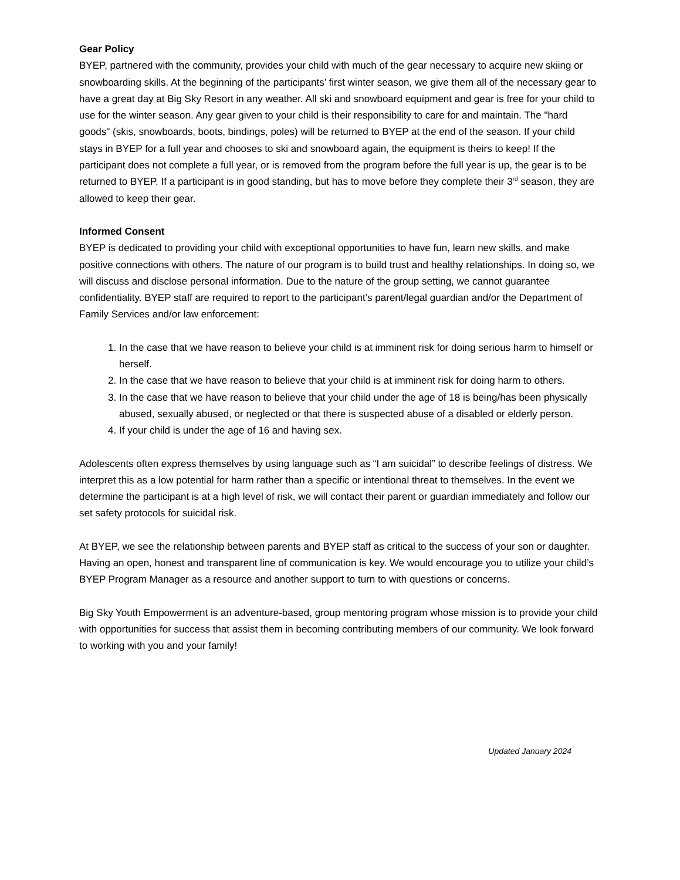Gear Policy
BYEP, partnered with the community, provides your child with much of the gear necessary to acquire new skiing or snowboarding skills. At the beginning of the participants’ first winter season, we give them all of the necessary gear to have a great day at Big Sky Resort in any weather. All ski and snowboard equipment and gear is free for your child to use for the winter season. Any gear given to your child is their responsibility to care for and maintain. The "hard goods" (skis, snowboards, boots, bindings, poles) will be returned to BYEP at the end of the season. If your child stays in BYEP for a full year and chooses to ski and snowboard again, the equipment is theirs to keep! If the participant does not complete a full year, or is removed from the program before the full year is up, the gear is to be returned to BYEP. If a participant is in good standing, but has to move before they complete their 3<sup>rd</sup> season, they are allowed to keep their gear.
Informed Consent
BYEP is dedicated to providing your child with exceptional opportunities to have fun, learn new skills, and make positive connections with others. The nature of our program is to build trust and healthy relationships. In doing so, we will discuss and disclose personal information. Due to the nature of the group setting, we cannot guarantee confidentiality. BYEP staff are required to report to the participant’s parent/legal guardian and/or the Department of Family Services and/or law enforcement:
1. In the case that we have reason to believe your child is at imminent risk for doing serious harm to himself or herself.
2. In the case that we have reason to believe that your child is at imminent risk for doing harm to others.
3. In the case that we have reason to believe that your child under the age of 18 is being/has been physically abused, sexually abused, or neglected or that there is suspected abuse of a disabled or elderly person.
4. If your child is under the age of 16 and having sex.
Adolescents often express themselves by using language such as “I am suicidal” to describe feelings of distress. We interpret this as a low potential for harm rather than a specific or intentional threat to themselves. In the event we determine the participant is at a high level of risk, we will contact their parent or guardian immediately and follow our set safety protocols for suicidal risk.
At BYEP, we see the relationship between parents and BYEP staff as critical to the success of your son or daughter. Having an open, honest and transparent line of communication is key. We would encourage you to utilize your child’s BYEP Program Manager as a resource and another support to turn to with questions or concerns.
Big Sky Youth Empowerment is an adventure-based, group mentoring program whose mission is to provide your child with opportunities for success that assist them in becoming contributing members of our community. We look forward to working with you and your family!
Updated January 2024